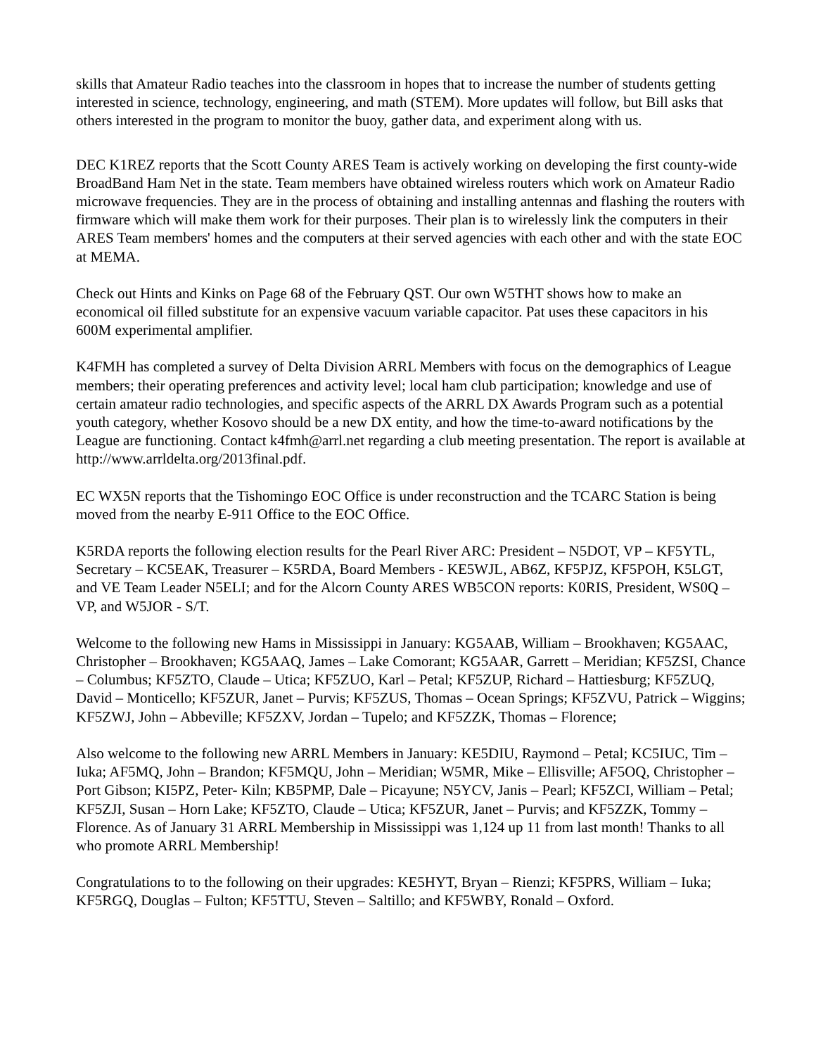skills that Amateur Radio teaches into the classroom in hopes that to increase the number of students getting interested in science, technology, engineering, and math (STEM). More updates will follow, but Bill asks that others interested in the program to monitor the buoy, gather data, and experiment along with us.
DEC K1REZ reports that the Scott County ARES Team is actively working on developing the first county-wide BroadBand Ham Net in the state. Team members have obtained wireless routers which work on Amateur Radio microwave frequencies. They are in the process of obtaining and installing antennas and flashing the routers with firmware which will make them work for their purposes. Their plan is to wirelessly link the computers in their ARES Team members' homes and the computers at their served agencies with each other and with the state EOC at MEMA.
Check out Hints and Kinks on Page 68 of the February QST. Our own W5THT shows how to make an economical oil filled substitute for an expensive vacuum variable capacitor. Pat uses these capacitors in his 600M experimental amplifier.
K4FMH has completed a survey of Delta Division ARRL Members with focus on the demographics of League members; their operating preferences and activity level; local ham club participation; knowledge and use of certain amateur radio technologies, and specific aspects of the ARRL DX Awards Program such as a potential youth category, whether Kosovo should be a new DX entity, and how the time-to-award notifications by the League are functioning. Contact k4fmh@arrl.net regarding a club meeting presentation. The report is available at http://www.arrldelta.org/2013final.pdf.
EC WX5N reports that the Tishomingo EOC Office is under reconstruction and the TCARC Station is being moved from the nearby E-911 Office to the EOC Office.
K5RDA reports the following election results for the Pearl River ARC: President – N5DOT, VP – KF5YTL, Secretary – KC5EAK, Treasurer – K5RDA, Board Members - KE5WJL, AB6Z, KF5PJZ, KF5POH, K5LGT, and VE Team Leader N5ELI; and for the Alcorn County ARES WB5CON reports: K0RIS, President, WS0Q – VP, and W5JOR - S/T.
Welcome to the following new Hams in Mississippi in January: KG5AAB, William – Brookhaven; KG5AAC, Christopher – Brookhaven; KG5AAQ, James – Lake Comorant; KG5AAR, Garrett – Meridian; KF5ZSI, Chance – Columbus; KF5ZTO, Claude – Utica; KF5ZUO, Karl – Petal; KF5ZUP, Richard – Hattiesburg; KF5ZUQ, David – Monticello; KF5ZUR, Janet – Purvis; KF5ZUS, Thomas – Ocean Springs; KF5ZVU, Patrick – Wiggins; KF5ZWJ, John – Abbeville; KF5ZXV, Jordan – Tupelo; and KF5ZZK, Thomas – Florence;
Also welcome to the following new ARRL Members in January: KE5DIU, Raymond – Petal; KC5IUC, Tim – Iuka; AF5MQ, John – Brandon; KF5MQU, John – Meridian; W5MR, Mike – Ellisville; AF5OQ, Christopher – Port Gibson; KI5PZ, Peter- Kiln; KB5PMP, Dale – Picayune; N5YCV, Janis – Pearl; KF5ZCI, William – Petal; KF5ZJI, Susan – Horn Lake; KF5ZTO, Claude – Utica; KF5ZUR, Janet – Purvis; and KF5ZZK, Tommy – Florence. As of January 31 ARRL Membership in Mississippi was 1,124 up 11 from last month! Thanks to all who promote ARRL Membership!
Congratulations to to the following on their upgrades: KE5HYT, Bryan – Rienzi; KF5PRS, William – Iuka; KF5RGQ, Douglas – Fulton; KF5TTU, Steven – Saltillo; and KF5WBY, Ronald – Oxford.